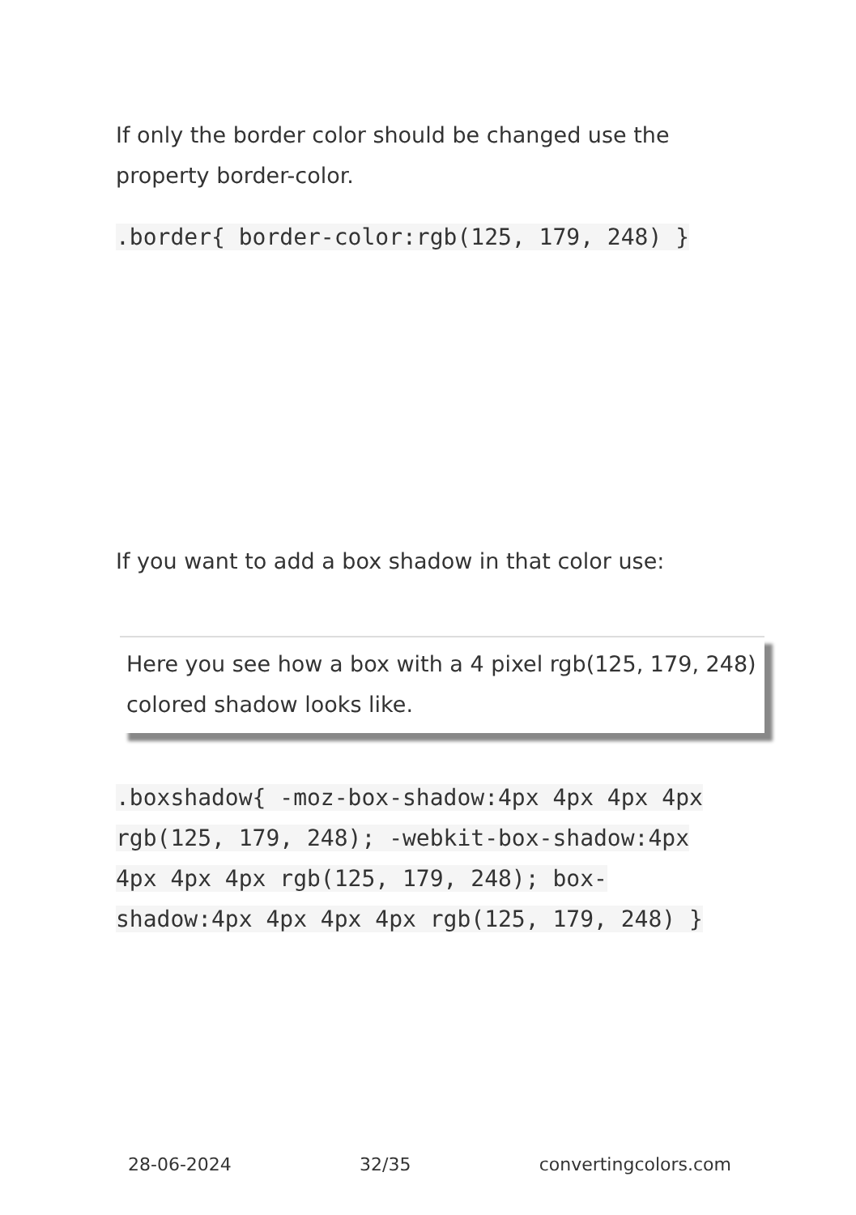If only the border color should be changed use the property border-color.
.border{ border-color:rgb(125, 179, 248) }
If you want to add a box shadow in that color use:
Here you see how a box with a 4 pixel rgb(125, 179, 248) colored shadow looks like.
.boxshadow{ -moz-box-shadow:4px 4px 4px 4px rgb(125, 179, 248); -webkit-box-shadow:4px 4px 4px 4px rgb(125, 179, 248); box-shadow:4px 4px 4px 4px rgb(125, 179, 248) }
28-06-2024 32/35 convertingcolors.com